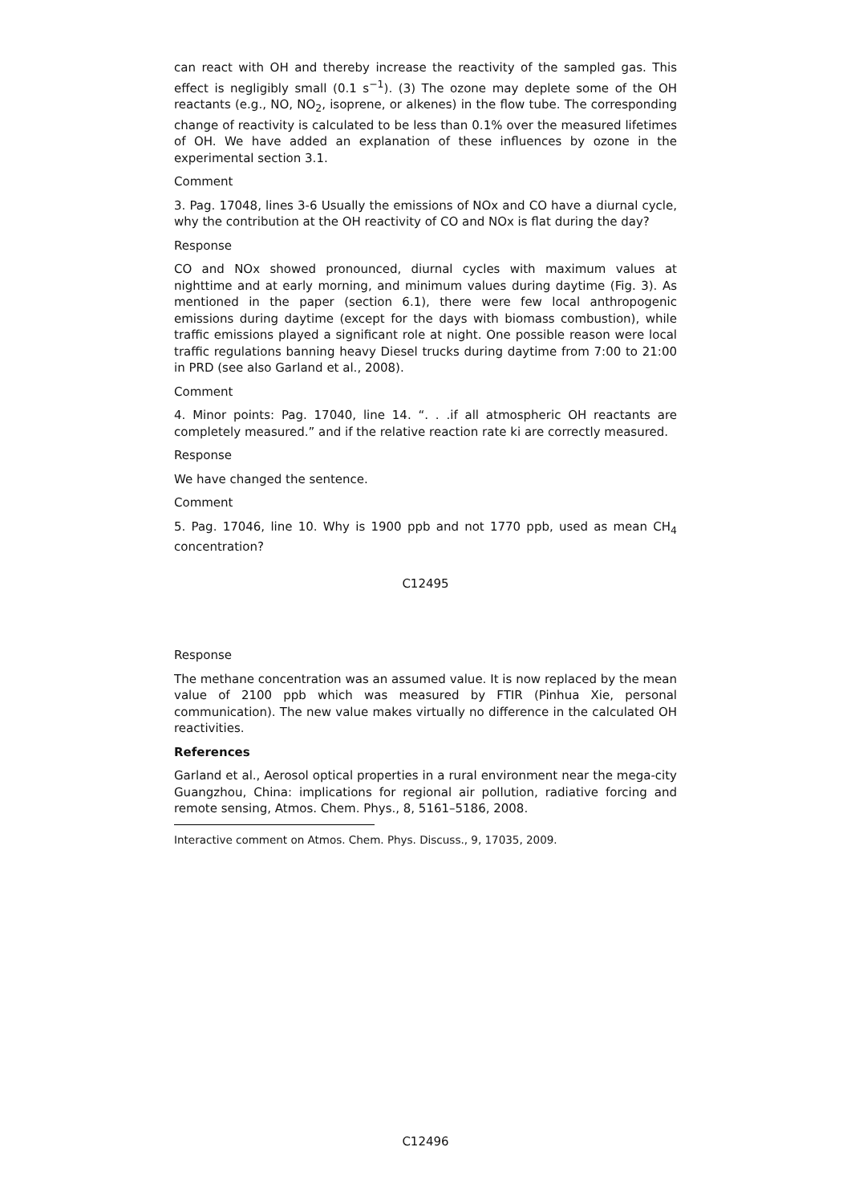can react with OH and thereby increase the reactivity of the sampled gas. This effect is negligibly small (0.1 s<sup>−1</sup>). (3) The ozone may deplete some of the OH reactants (e.g., NO, NO<sub>2</sub>, isoprene, or alkenes) in the flow tube. The corresponding change of reactivity is calculated to be less than 0.1% over the measured lifetimes of OH. We have added an explanation of these influences by ozone in the experimental section 3.1.
Comment
3. Pag. 17048, lines 3-6 Usually the emissions of NOx and CO have a diurnal cycle, why the contribution at the OH reactivity of CO and NOx is flat during the day?
Response
CO and NOx showed pronounced, diurnal cycles with maximum values at nighttime and at early morning, and minimum values during daytime (Fig. 3). As mentioned in the paper (section 6.1), there were few local anthropogenic emissions during daytime (except for the days with biomass combustion), while traffic emissions played a significant role at night. One possible reason were local traffic regulations banning heavy Diesel trucks during daytime from 7:00 to 21:00 in PRD (see also Garland et al., 2008).
Comment
4. Minor points: Pag. 17040, line 14. “. . .if all atmospheric OH reactants are completely measured.” and if the relative reaction rate ki are correctly measured.
Response
We have changed the sentence.
Comment
5. Pag. 17046, line 10. Why is 1900 ppb and not 1770 ppb, used as mean CH<sub>4</sub> concentration?
C12495
Response
The methane concentration was an assumed value. It is now replaced by the mean value of 2100 ppb which was measured by FTIR (Pinhua Xie, personal communication). The new value makes virtually no difference in the calculated OH reactivities.
References
Garland et al., Aerosol optical properties in a rural environment near the mega-city Guangzhou, China: implications for regional air pollution, radiative forcing and remote sensing, Atmos. Chem. Phys., 8, 5161–5186, 2008.
Interactive comment on Atmos. Chem. Phys. Discuss., 9, 17035, 2009.
C12496